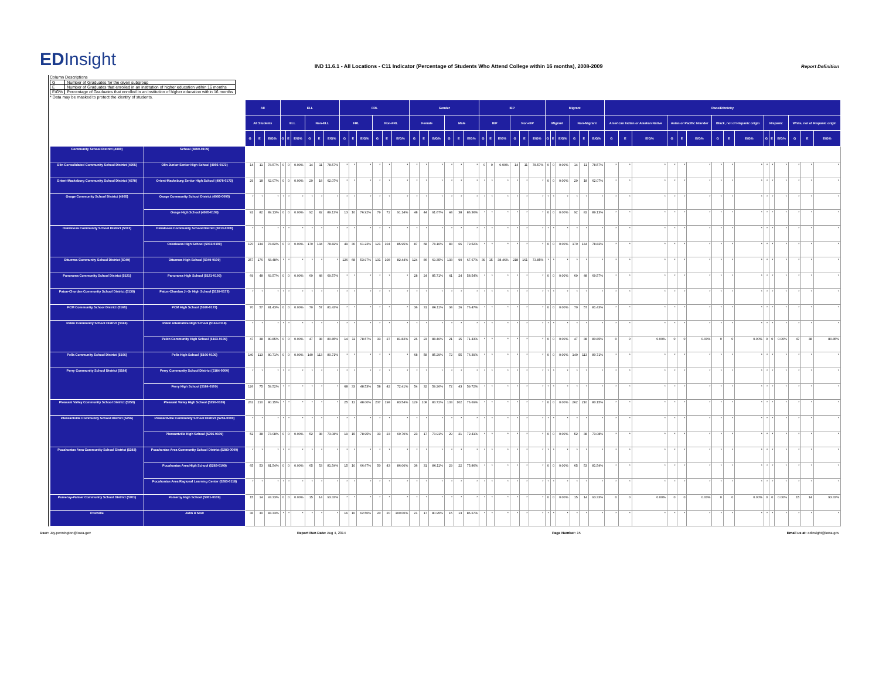EDInsight
IND 11.6.1 - All Locations - C11 Indicator (Percentage of Students Who Attend College within 16 months), 2008-2009
Report Definition
Column Descriptions
| G | Number of Graduates for the given subgroup |
| E | Number of Graduates that enrolled in an institution of higher education wtihin 16 months |
| E/G% | Percentage of Graduates that enrolled in an institution of higher education within 16 months |
* Data may be masked to protect the identity of students.
| | | All | | | ELL | | | | | | FRL | | | | | | Gender | | | | | | IEP | | | | | | Migrant | | | | | | Race/Ethnicity | | | | | | | | | | | | | | |
| | | All Students | | | ELL | | | Non-ELL | | | FRL | | | Non-FRL | | | Female | | | Male | | | IEP | | | Non-IEP | | | Migrant | | | Non-Migrant | | | American Indian or Alaskan Native | | | Asian or Pacific Islander | | | Black, not of Hispanic origin | | | Hispanic | | | White, not of Hispanic origin | | |
| | | G | E | E/G% | G | E | E/G% | G | E | E/G% | G | E | E/G% | G | E | E/G% | G | E | E/G% | G | E | E/G% | G | E | E/G% | G | E | E/G% | G | E | E/G% | G | E | E/G% | G | E | E/G% | G | E | E/G% | G | E | E/G% | G | E | E/G% | G | E | E/G% |
| Community School District (4890) | School (4890-0109) | | | | | | | | | | | | | | | | | | | | | | | | | | | | | | | | | | | | | | | | | | | | | | | | |
| Olin Consolidated Community School District (4905) | Olin Junior-Senior High School (4905-0172) | 14 | 11 | 78.57% | 0 | 0 | 0.00% | 14 | 11 | 78.57% | * | * | * | * | * | * | * | * | * | * | * | * | 0 | 0 | 0.00% | 14 | 11 | 78.57% | 0 | 0 | 0.00% | 14 | 11 | 78.57% | * | * | * | * | * | * | * | * | * | * | * | * | * | * | * |
| Orient-Macksburg Community School District (4978) | Orient-Macksburg Senior High School (4978-0172) | 29 | 18 | 62.07% | 0 | 0 | 0.00% | 29 | 18 | 62.07% | * | * | * | * | * | * | * | * | * | * | * | * | * | * | * | * | * | * | 0 | 0 | 0.00% | 29 | 18 | 62.07% | * | * | * | * | * | * | * | * | * | * | * | * | * | * | * |
| Osage Community School District (4995) | Osage Community School District (4995-0000) | * | * | * | * | * | * | * | * | * | * | * | * | * | * | * | * | * | * | * | * | * | * | * | * | * | * | * | * | * | * | * | * | * | * | * | * | * | * | * | * | * | * | * | * | * | * | * | * |
| | Osage High School (4995-0109) | 92 | 82 | 89.13% | 0 | 0 | 0.00% | 92 | 82 | 89.13% | 13 | 10 | 76.92% | 79 | 72 | 91.14% | 48 | 44 | 91.67% | 44 | 38 | 86.36% | * | * | * | * | * | * | 0 | 0 | 0.00% | 92 | 82 | 89.13% | * | * | * | * | * | * | * | * | * | * | * | * | * | * | * |
| Oskaloosa Community School District (5013) | Oskaloosa Community School District (5013-0000) | * | * | * | * | * | * | * | * | * | * | * | * | * | * | * | * | * | * | * | * | * | * | * | * | * | * | * | * | * | * | * | * | * | * | * | * | * | * | * | * | * | * | * | * | * | * | * | * |
| | Oskaloosa High School (5013-0109) | 170 | 134 | 78.82% | 0 | 0 | 0.00% | 170 | 134 | 78.82% | 49 | 30 | 61.22% | 121 | 104 | 85.95% | 87 | 68 | 78.16% | 83 | 66 | 79.52% | * | * | * | * | * | * | 0 | 0 | 0.00% | 170 | 134 | 78.82% | * | * | * | * | * | * | * | * | * | * | * | * | * | * | * |
| Ottumwa Community School District (5049) | Ottumwa High School (5049-0109) | 257 | 176 | 68.48% | * | * | * | * | * | * | 126 | 68 | 53.97% | 131 | 108 | 82.44% | 124 | 86 | 69.35% | 133 | 90 | 67.67% | 39 | 15 | 38.46% | 218 | 161 | 73.85% | * | * | * | * | * | * | * | * | * | * | * | * | * | * | * | * | * | * | * | * | * |
| Panorama Community School District (5121) | Panorama High School (5121-0109) | 69 | 48 | 69.57% | 0 | 0 | 0.00% | 69 | 48 | 69.57% | * | * | * | * | * | * | 28 | 24 | 85.71% | 41 | 24 | 58.54% | * | * | * | * | * | * | 0 | 0 | 0.00% | 69 | 48 | 69.57% | * | * | * | * | * | * | * | * | * | * | * | * | * | * | * |
| Paton-Churdan Community School District (5139) | Paton-Churdan Jr-Sr High School (5139-0172) | * | * | * | * | * | * | * | * | * | * | * | * | * | * | * | * | * | * | * | * | * | * | * | * | * | * | * | * | * | * | * | * | * | * | * | * | * | * | * | * | * | * | * | * | * | * | * | * |
| PCM Community School District (5160) | PCM High School (5160-0172) | 70 | 57 | 81.43% | 0 | 0 | 0.00% | 70 | 57 | 81.43% | * | * | * | * | * | * | 36 | 31 | 86.11% | 34 | 26 | 76.47% | * | * | * | * | * | * | 0 | 0 | 0.00% | 70 | 57 | 81.43% | * | * | * | * | * | * | * | * | * | * | * | * | * | * | * |
| Pekin Community School District (5163) | Pekin Alternative High School (5163-0118) | * | * | * | * | * | * | * | * | * | * | * | * | * | * | * | * | * | * | * | * | * | * | * | * | * | * | * | * | * | * | * | * | * | * | * | * | * | * | * | * | * | * | * | * | * | * | * | * |
| | Pekin Community High School (5163-0109) | 47 | 38 | 80.85% | 0 | 0 | 0.00% | 47 | 38 | 80.85% | 14 | 11 | 78.57% | 33 | 27 | 81.82% | 26 | 23 | 88.46% | 21 | 15 | 71.43% | * | * | * | * | * | * | 0 | 0 | 0.00% | 47 | 38 | 80.85% | 0 | 0 | 0.00% | 0 | 0 | 0.00% | 0 | 0 | 0.00% | 0 | 0 | 0.00% | 47 | 38 | 80.85% |
| Pella Community School District (5166) | Pella High School (5166-0109) | 140 | 113 | 80.71% | 0 | 0 | 0.00% | 140 | 113 | 80.71% | * | * | * | * | * | * | 68 | 58 | 85.29% | 72 | 55 | 76.39% | * | * | * | * | * | * | 0 | 0 | 0.00% | 140 | 113 | 80.71% | * | * | * | * | * | * | * | * | * | * | * | * | * | * | * |
| Perry Community School District (5184) | Perry Community School District (5184-0000) | * | * | * | * | * | * | * | * | * | * | * | * | * | * | * | * | * | * | * | * | * | * | * | * | * | * | * | * | * | * | * | * | * | * | * | * | * | * | * | * | * | * | * | * | * | * | * | * |
| | Perry High School (5184-0109) | 126 | 75 | 59.52% | * | * | * | * | * | * | 68 | 33 | 48.53% | 58 | 42 | 72.41% | 54 | 32 | 59.26% | 72 | 43 | 59.72% | * | * | * | * | * | * | * | * | * | * | * | * | * | * | * | * | * | * | * | * | * | * | * | * | * | * | * |
| Pleasant Valley Community School District (5250) | Pleasant Valley High School (5250-0109) | 262 | 210 | 80.15% | * | * | * | * | * | * | 25 | 12 | 48.00% | 237 | 198 | 83.54% | 129 | 108 | 83.72% | 133 | 102 | 76.69% | * | * | * | * | * | * | 0 | 0 | 0.00% | 262 | 210 | 80.15% | * | * | * | * | * | * | * | * | * | * | * | * | * | * | * |
| Pleasantville Community School District (5256) | Pleasantville Community School District (5256-0000) | * | * | * | * | * | * | * | * | * | * | * | * | * | * | * | * | * | * | * | * | * | * | * | * | * | * | * | * | * | * | * | * | * | * | * | * | * | * | * | * | * | * | * | * | * | * | * | * |
| | Pleasantville High School (5256-0109) | 52 | 38 | 73.08% | 0 | 0 | 0.00% | 52 | 38 | 73.08% | 19 | 15 | 78.95% | 33 | 23 | 69.70% | 23 | 17 | 73.91% | 29 | 21 | 72.41% | * | * | * | * | * | * | 0 | 0 | 0.00% | 52 | 38 | 73.08% | * | * | * | * | * | * | * | * | * | * | * | * | * | * | * |
| Pocahontas Area Community School District (5283) | Pocahontas Area Community School District (5283-0000) | * | * | * | * | * | * | * | * | * | * | * | * | * | * | * | * | * | * | * | * | * | * | * | * | * | * | * | * | * | * | * | * | * | * | * | * | * | * | * | * | * | * | * | * | * | * | * | * |
| | Pocahontas Area High School (5283-0109) | 65 | 53 | 81.54% | 0 | 0 | 0.00% | 65 | 53 | 81.54% | 15 | 10 | 66.67% | 50 | 43 | 86.00% | 36 | 31 | 86.11% | 29 | 22 | 75.86% | * | * | * | * | * | * | 0 | 0 | 0.00% | 65 | 53 | 81.54% | * | * | * | * | * | * | * | * | * | * | * | * | * | * | * |
| | Pocahontas Area Regional Learning Center (5283-0118) | * | * | * | * | * | * | * | * | * | * | * | * | * | * | * | * | * | * | * | * | * | * | * | * | * | * | * | * | * | * | * | * | * | * | * | * | * | * | * | * | * | * | * | * | * | * | * | * |
| Pomeroy-Palmer Community School District (5301) | Pomeroy High School (5301-0109) | 15 | 14 | 93.33% | 0 | 0 | 0.00% | 15 | 14 | 93.33% | * | * | * | * | * | * | * | * | * | * | * | * | * | * | * | * | * | * | 0 | 0 | 0.00% | 15 | 14 | 93.33% | 0 | 0 | 0.00% | 0 | 0 | 0.00% | 0 | 0 | 0.00% | 0 | 0 | 0.00% | 15 | 14 | 93.33% |
| Postville | John R Mott | 36 | 30 | 83.33% | * | * | * | * | * | * | 16 | 10 | 62.50% | 20 | 20 | 100.00% | 21 | 17 | 80.95% | 15 | 13 | 86.67% | * | * | * | * | * | * | * | * | * | * | * | * | * | * | * | * | * | * | * | * | * | * | * | * | * | * | * |
User: Jay.pennington@iowa.gov Report Run Date: Aug 4, 2014 Page Number: 15 Email us at: edinsight@iowa.gov